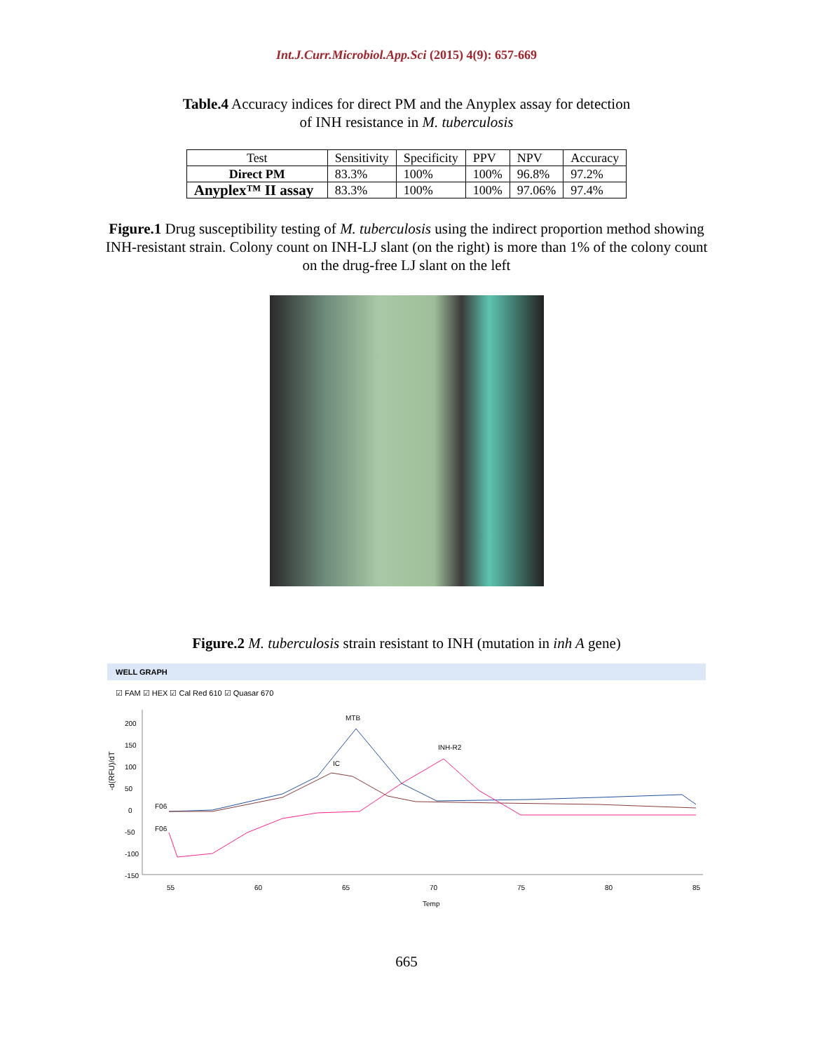Int.J.Curr.Microbiol.App.Sci (2015) 4(9): 657-669
Table.4 Accuracy indices for direct PM and the Anyplex assay for detection
of INH resistance in M. tuberculosis
| Test | Sensitivity | Specificity | PPV | NPV | Accuracy |
| --- | --- | --- | --- | --- | --- |
| Direct PM | 83.3% | 100% | 100% | 96.8% | 97.2% |
| Anyplex™ II assay | 83.3% | 100% | 100% | 97.06% | 97.4% |
Figure.1 Drug susceptibility testing of M. tuberculosis using the indirect proportion method showing INH-resistant strain. Colony count on INH-LJ slant (on the right) is more than 1% of the colony count on the drug-free LJ slant on the left
Figure.2 M. tuberculosis strain resistant to INH (mutation in inh A gene)
WELL GRAPH
☑ FAM ☑ HEX ☑ Cal Red 610 ☑ Quasar 670
-d(RFU)/dT
200
150
100
50
0
-50
-100
-150
55
60
65
70
75
80
85
Temp
MTB
IC
INH-R2
F06
F06
665